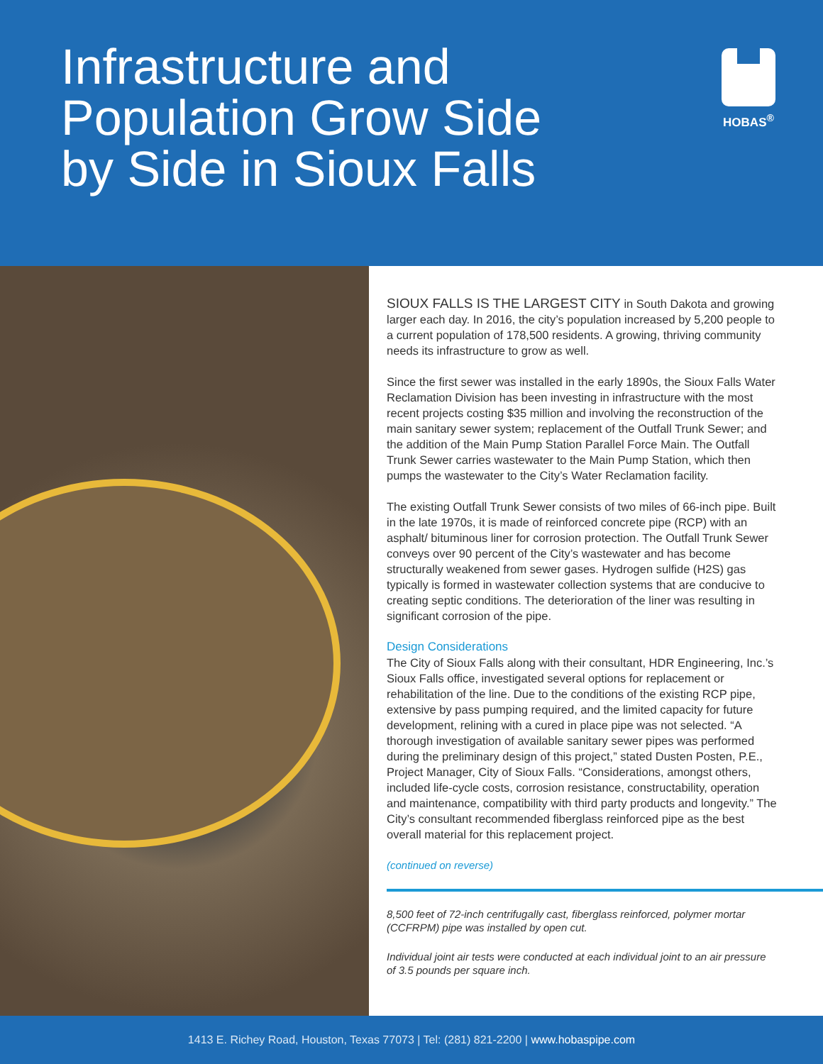Infrastructure and
Population Grow Side
by Side in Sioux Falls
HOBAS<sup>®</sup>
SIOUX FALLS IS THE LARGEST CITY in South Dakota and growing larger each day. In 2016, the city’s population increased by 5,200 people to a current population of 178,500 residents. A growing, thriving community needs its infrastructure to grow as well.
Since the first sewer was installed in the early 1890s, the Sioux Falls Water Reclamation Division has been investing in infrastructure with the most recent projects costing $35 million and involving the reconstruction of the main sanitary sewer system; replacement of the Outfall Trunk Sewer; and the addition of the Main Pump Station Parallel Force Main. The Outfall Trunk Sewer carries wastewater to the Main Pump Station, which then pumps the wastewater to the City’s Water Reclamation facility.
The existing Outfall Trunk Sewer consists of two miles of 66-inch pipe. Built in the late 1970s, it is made of reinforced concrete pipe (RCP) with an asphalt/ bituminous liner for corrosion protection. The Outfall Trunk Sewer conveys over 90 percent of the City’s wastewater and has become structurally weakened from sewer gases. Hydrogen sulfide (H2S) gas typically is formed in wastewater collection systems that are conducive to creating septic conditions. The deterioration of the liner was resulting in significant corrosion of the pipe.
Design Considerations
The City of Sioux Falls along with their consultant, HDR Engineering, Inc.’s Sioux Falls office, investigated several options for replacement or rehabilitation of the line. Due to the conditions of the existing RCP pipe, extensive by pass pumping required, and the limited capacity for future development, relining with a cured in place pipe was not selected. “A thorough investigation of available sanitary sewer pipes was performed during the preliminary design of this project,” stated Dusten Posten, P.E., Project Manager, City of Sioux Falls. “Considerations, amongst others, included life-cycle costs, corrosion resistance, constructability, operation and maintenance, compatibility with third party products and longevity.” The City’s consultant recommended fiberglass reinforced pipe as the best overall material for this replacement project.
(continued on reverse)
8,500 feet of 72-inch centrifugally cast, fiberglass reinforced, polymer mortar (CCFRPM) pipe was installed by open cut.
Individual joint air tests were conducted at each individual joint to an air pressure of 3.5 pounds per square inch.
1413 E. Richey Road, Houston, Texas 77073 | Tel: (281) 821-2200 | www.hobaspipe.com